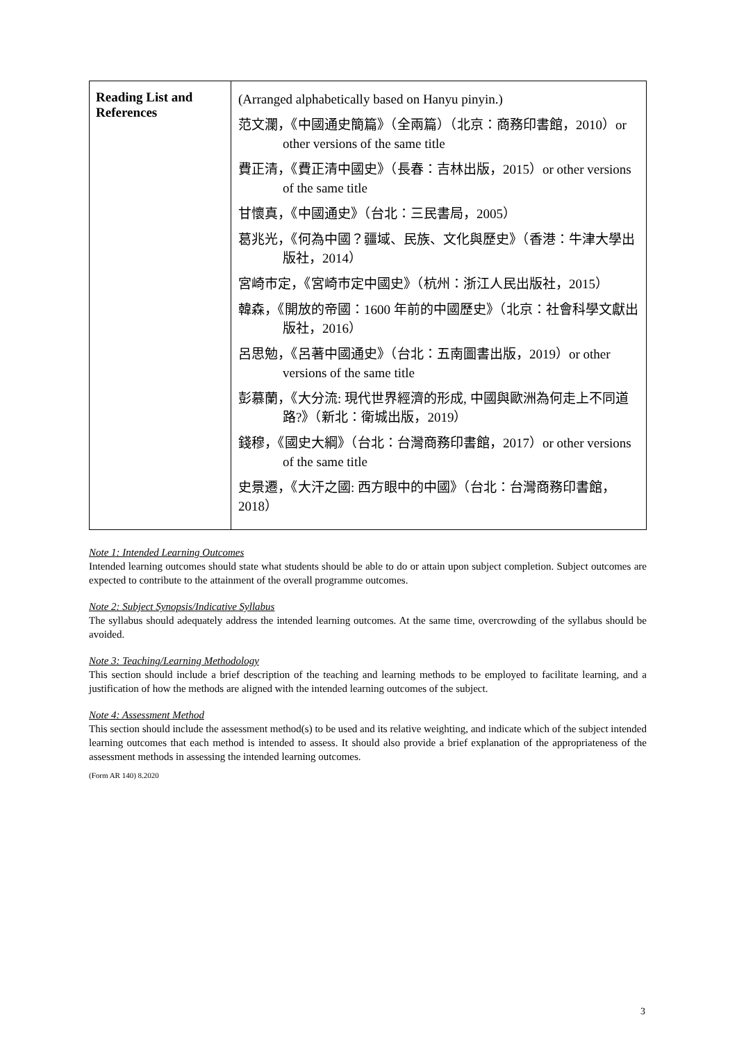| Reading List and References | (Arranged alphabetically based on Hanyu pinyin.) 范文瀾，《中國通史簡篇》（全兩篇）（北京：商務印書館，2010）or other versions of the same title 費正清，《費正清中國史》（長春：吉林出版，2015）or other versions of the same title 甘懷真，《中國通史》（台北：三民書局，2005） 葛兆光，《何為中國？疆域、民族、文化與歷史》（香港：牛津大學出版社，2014） 宮崎市定，《宮崎市定中國史》（杭州：浙江人民出版社，2015） 韓森，《開放的帝國：1600 年前的中國歷史》（北京：社會科學文獻出版社，2016） 呂思勉，《呂著中國通史》（台北：五南圖書出版，2019）or other versions of the same title 彭慕蘭，《大分流: 現代世界經濟的形成, 中國與歐洲為何走上不同道路?》（新北：衛城出版，2019） 錢穆，《國史大綱》（台北：台灣商務印書館，2017）or other versions of the same title 史景遷，《大汗之國: 西方眼中的中國》（台北：台灣商務印書館，2018） |
Note 1: Intended Learning Outcomes
Intended learning outcomes should state what students should be able to do or attain upon subject completion. Subject outcomes are expected to contribute to the attainment of the overall programme outcomes.
Note 2: Subject Synopsis/Indicative Syllabus
The syllabus should adequately address the intended learning outcomes. At the same time, overcrowding of the syllabus should be avoided.
Note 3: Teaching/Learning Methodology
This section should include a brief description of the teaching and learning methods to be employed to facilitate learning, and a justification of how the methods are aligned with the intended learning outcomes of the subject.
Note 4: Assessment Method
This section should include the assessment method(s) to be used and its relative weighting, and indicate which of the subject intended learning outcomes that each method is intended to assess. It should also provide a brief explanation of the appropriateness of the assessment methods in assessing the intended learning outcomes.
(Form AR 140) 8.2020
3